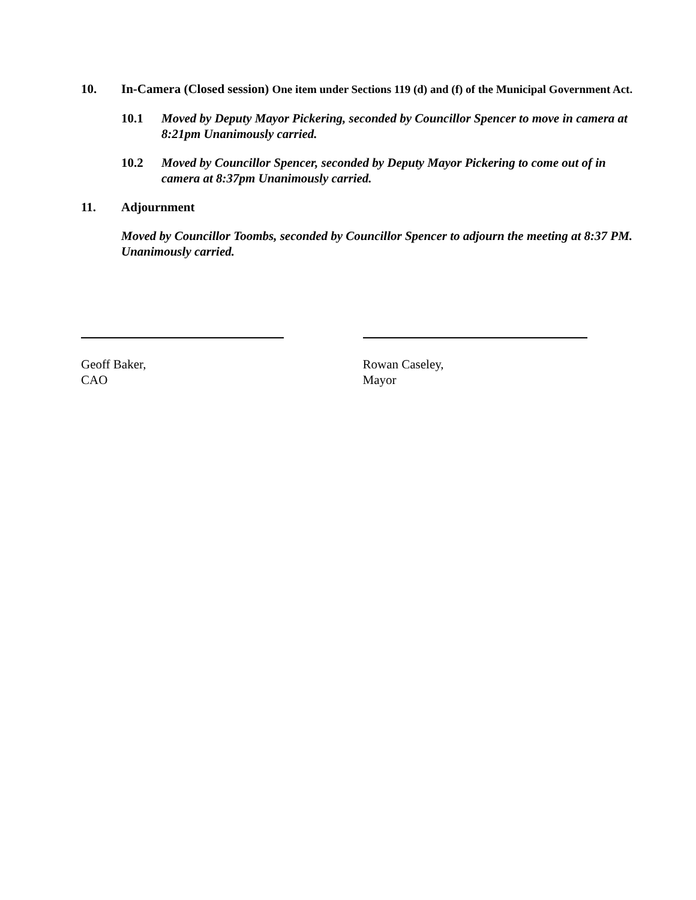10. In-Camera (Closed session) One item under Sections 119 (d) and (f) of the Municipal Government Act.
10.1 Moved by Deputy Mayor Pickering, seconded by Councillor Spencer to move in camera at 8:21pm Unanimously carried.
10.2 Moved by Councillor Spencer, seconded by Deputy Mayor Pickering to come out of in camera at 8:37pm Unanimously carried.
11. Adjournment
Moved by Councillor Toombs, seconded by Councillor Spencer to adjourn the meeting at 8:37 PM. Unanimously carried.
Geoff Baker,
CAO
Rowan Caseley,
Mayor